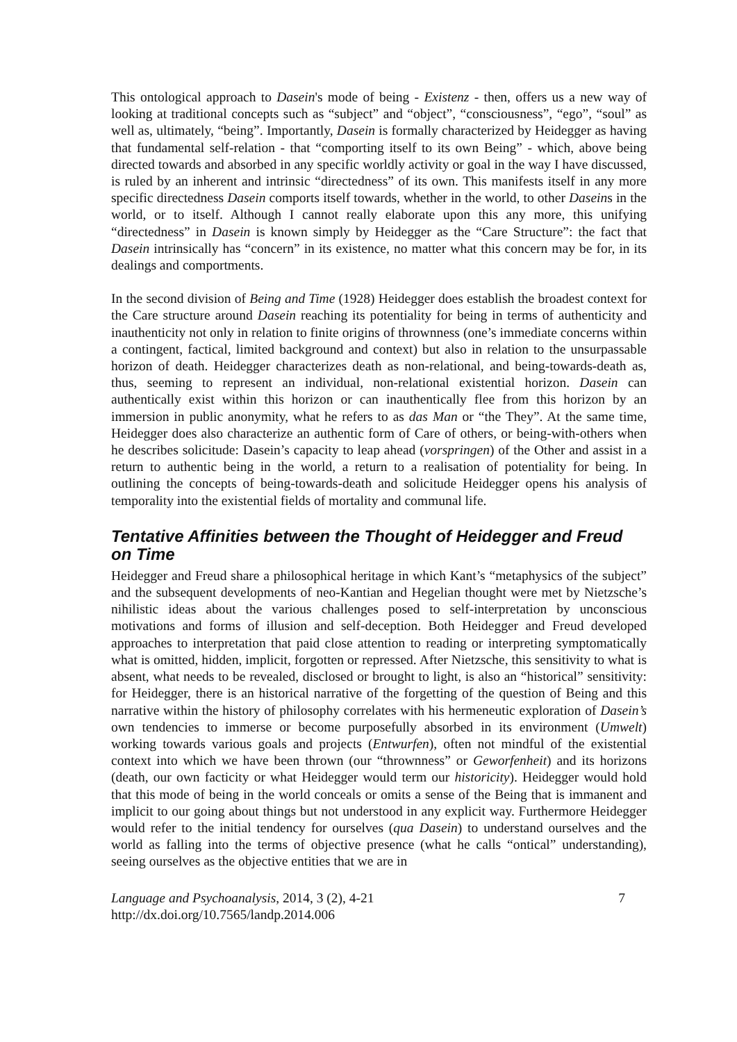This ontological approach to Dasein's mode of being - Existenz - then, offers us a new way of looking at traditional concepts such as “subject” and “object”, “consciousness”, “ego”, “soul” as well as, ultimately, “being”. Importantly, Dasein is formally characterized by Heidegger as having that fundamental self-relation - that “comporting itself to its own Being” - which, above being directed towards and absorbed in any specific worldly activity or goal in the way I have discussed, is ruled by an inherent and intrinsic “directedness” of its own. This manifests itself in any more specific directedness Dasein comports itself towards, whether in the world, to other Daseins in the world, or to itself. Although I cannot really elaborate upon this any more, this unifying “directedness” in Dasein is known simply by Heidegger as the “Care Structure”: the fact that Dasein intrinsically has “concern” in its existence, no matter what this concern may be for, in its dealings and comportments.
In the second division of Being and Time (1928) Heidegger does establish the broadest context for the Care structure around Dasein reaching its potentiality for being in terms of authenticity and inauthenticity not only in relation to finite origins of thrownness (one’s immediate concerns within a contingent, factical, limited background and context) but also in relation to the unsurpassable horizon of death. Heidegger characterizes death as non-relational, and being-towards-death as, thus, seeming to represent an individual, non-relational existential horizon. Dasein can authentically exist within this horizon or can inauthentically flee from this horizon by an immersion in public anonymity, what he refers to as das Man or “the They”. At the same time, Heidegger does also characterize an authentic form of Care of others, or being-with-others when he describes solicitude: Dasein’s capacity to leap ahead (vorspringen) of the Other and assist in a return to authentic being in the world, a return to a realisation of potentiality for being. In outlining the concepts of being-towards-death and solicitude Heidegger opens his analysis of temporality into the existential fields of mortality and communal life.
Tentative Affinities between the Thought of Heidegger and Freud on Time
Heidegger and Freud share a philosophical heritage in which Kant’s “metaphysics of the subject” and the subsequent developments of neo-Kantian and Hegelian thought were met by Nietzsche’s nihilistic ideas about the various challenges posed to self-interpretation by unconscious motivations and forms of illusion and self-deception. Both Heidegger and Freud developed approaches to interpretation that paid close attention to reading or interpreting symptomatically what is omitted, hidden, implicit, forgotten or repressed. After Nietzsche, this sensitivity to what is absent, what needs to be revealed, disclosed or brought to light, is also an “historical” sensitivity: for Heidegger, there is an historical narrative of the forgetting of the question of Being and this narrative within the history of philosophy correlates with his hermeneutic exploration of Dasein’s own tendencies to immerse or become purposefully absorbed in its environment (Umwelt) working towards various goals and projects (Entwurfen), often not mindful of the existential context into which we have been thrown (our “thrownness” or Geworfenheit) and its horizons (death, our own facticity or what Heidegger would term our historicity). Heidegger would hold that this mode of being in the world conceals or omits a sense of the Being that is immanent and implicit to our going about things but not understood in any explicit way. Furthermore Heidegger would refer to the initial tendency for ourselves (qua Dasein) to understand ourselves and the world as falling into the terms of objective presence (what he calls “ontical” understanding), seeing ourselves as the objective entities that we are in
Language and Psychoanalysis, 2014, 3 (2), 4-21
http://dx.doi.org/10.7565/landp.2014.006
7